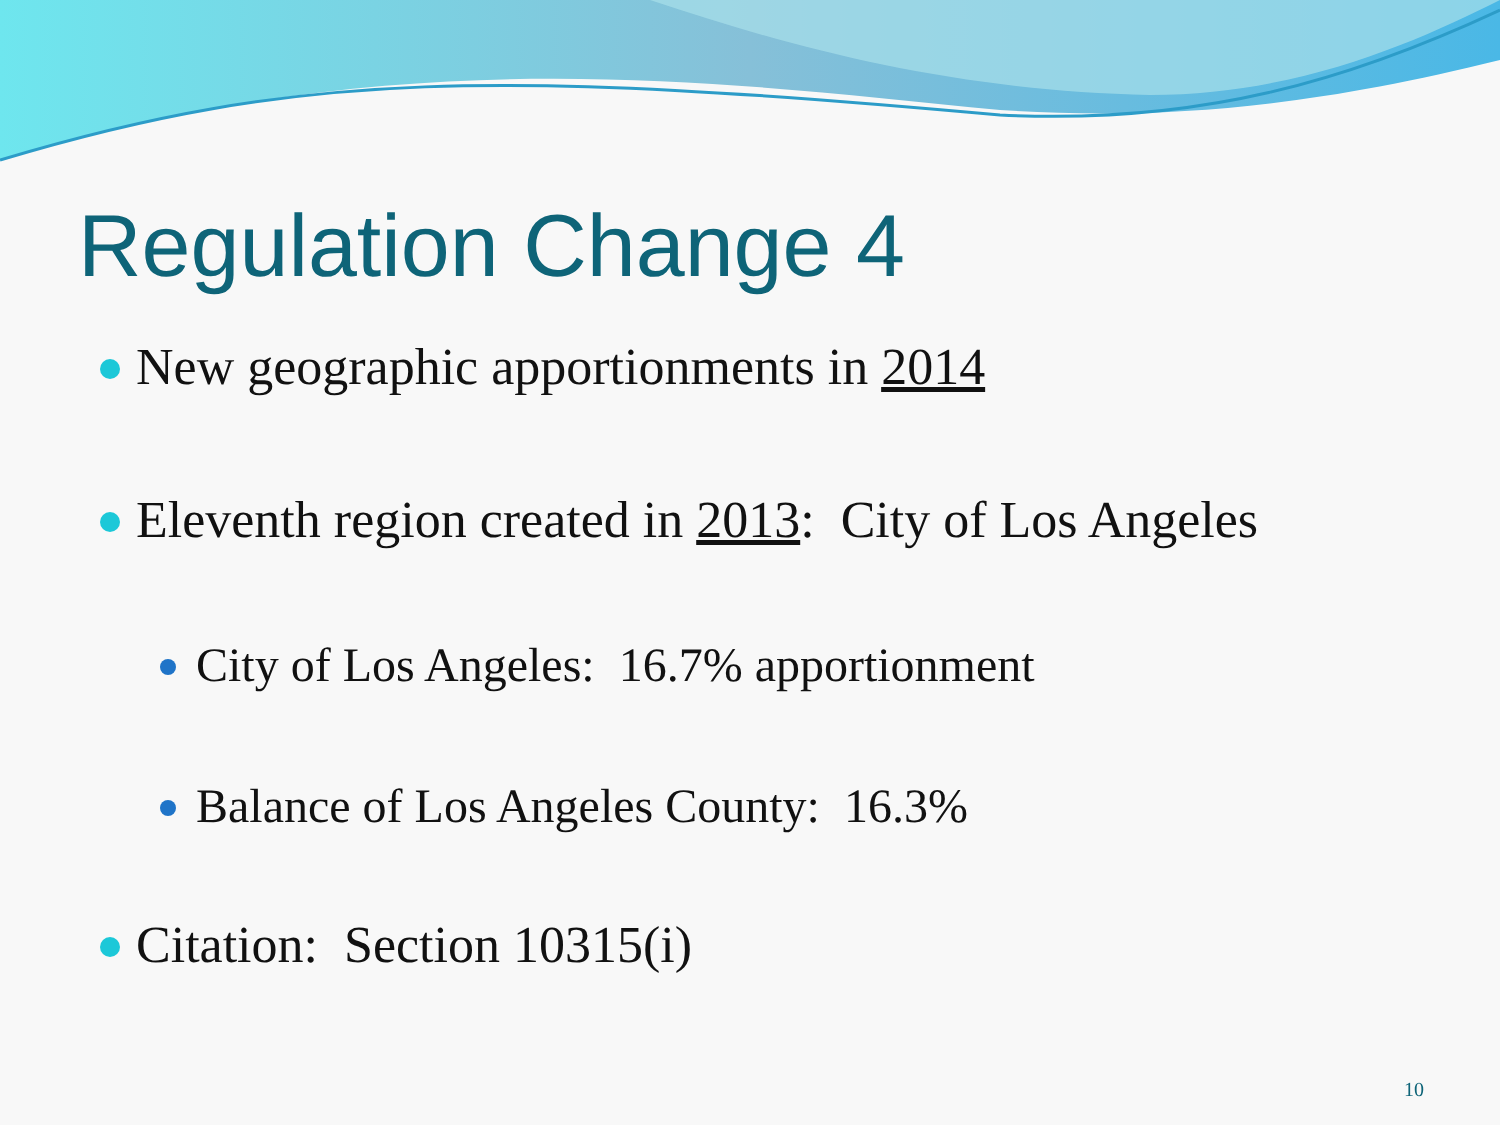Regulation Change 4
New geographic apportionments in 2014
Eleventh region created in 2013: City of Los Angeles
City of Los Angeles: 16.7% apportionment
Balance of Los Angeles County: 16.3%
Citation: Section 10315(i)
10